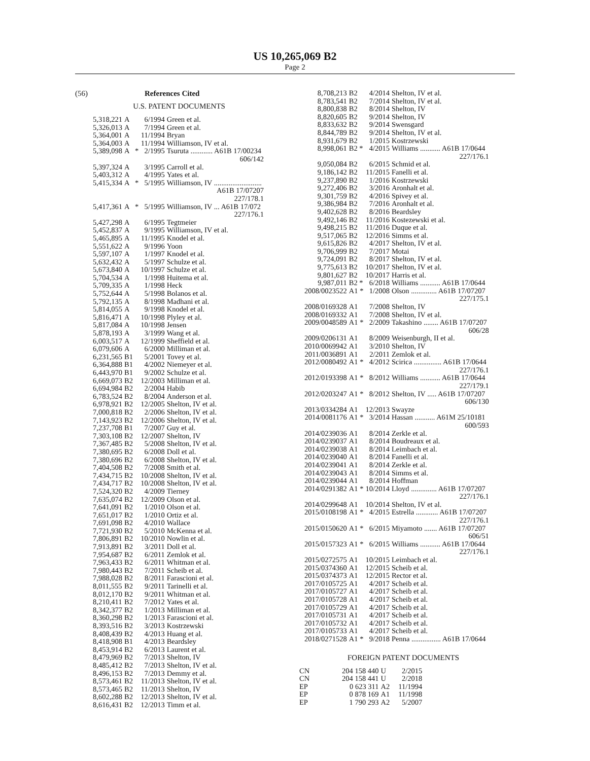US 10,265,069 B2
Page 2
(56) References Cited
U.S. PATENT DOCUMENTS
| 5,318,221 | A | | 6/1994 | Green et al. |
| 5,326,013 | A | | 7/1994 | Green et al. |
| 5,364,001 | A | | 11/1994 | Bryan |
| 5,364,003 | A | | 11/1994 | Williamson, IV et al. |
| 5,389,098 | A | * | 2/1995 | Tsuruta ............ A61B 17/00234 |
| 606/142 | | | | |
| 5,397,324 | A | | 3/1995 | Carroll et al. |
| 5,403,312 | A | | 4/1995 | Yates et al. |
| 5,415,334 | A | * | 5/1995 | Williamson, IV .......................... |
| A61B 17/07207 | | | | |
| 227/178.1 | | | | |
| 5,417,361 | A | * | 5/1995 | Williamson, IV ... A61B 17/072 |
| 227/176.1 | | | | |
| 5,427,298 | A | | 6/1995 | Tegtmeier |
| 5,452,837 | A | | 9/1995 | Williamson, IV et al. |
| 5,465,895 | A | | 11/1995 | Knodel et al. |
| 5,551,622 | A | | 9/1996 | Yoon |
| 5,597,107 | A | | 1/1997 | Knodel et al. |
| 5,632,432 | A | | 5/1997 | Schulze et al. |
| 5,673,840 | A | | 10/1997 | Schulze et al. |
| 5,704,534 | A | | 1/1998 | Huitema et al. |
| 5,709,335 | A | | 1/1998 | Heck |
| 5,752,644 | A | | 5/1998 | Bolanos et al. |
| 5,792,135 | A | | 8/1998 | Madhani et al. |
| 5,814,055 | A | | 9/1998 | Knodel et al. |
| 5,816,471 | A | | 10/1998 | Plyley et al. |
| 5,817,084 | A | | 10/1998 | Jensen |
| 5,878,193 | A | | 3/1999 | Wang et al. |
| 6,003,517 | A | | 12/1999 | Sheffield et al. |
| 6,079,606 | A | | 6/2000 | Milliman et al. |
| 6,231,565 | B1 | | 5/2001 | Tovey et al. |
| 6,364,888 | B1 | | 4/2002 | Niemeyer et al. |
| 6,443,970 | B1 | | 9/2002 | Schulze et al. |
| 6,669,073 | B2 | | 12/2003 | Milliman et al. |
| 6,694,984 | B2 | | 2/2004 | Habib |
| 6,783,524 | B2 | | 8/2004 | Anderson et al. |
| 6,978,921 | B2 | | 12/2005 | Shelton, IV et al. |
| 7,000,818 | B2 | | 2/2006 | Shelton, IV et al. |
| 7,143,923 | B2 | | 12/2006 | Shelton, IV et al. |
| 7,237,708 | B1 | | 7/2007 | Guy et al. |
| 7,303,108 | B2 | | 12/2007 | Shelton, IV |
| 7,367,485 | B2 | | 5/2008 | Shelton, IV et al. |
| 7,380,695 | B2 | | 6/2008 | Doll et al. |
| 7,380,696 | B2 | | 6/2008 | Shelton, IV et al. |
| 7,404,508 | B2 | | 7/2008 | Smith et al. |
| 7,434,715 | B2 | | 10/2008 | Shelton, IV et al. |
| 7,434,717 | B2 | | 10/2008 | Shelton, IV et al. |
| 7,524,320 | B2 | | 4/2009 | Tierney |
| 7,635,074 | B2 | | 12/2009 | Olson et al. |
| 7,641,091 | B2 | | 1/2010 | Olson et al. |
| 7,651,017 | B2 | | 1/2010 | Ortiz et al. |
| 7,691,098 | B2 | | 4/2010 | Wallace |
| 7,721,930 | B2 | | 5/2010 | McKenna et al. |
| 7,806,891 | B2 | | 10/2010 | Nowlin et al. |
| 7,913,891 | B2 | | 3/2011 | Doll et al. |
| 7,954,687 | B2 | | 6/2011 | Zemlok et al. |
| 7,963,433 | B2 | | 6/2011 | Whitman et al. |
| 7,980,443 | B2 | | 7/2011 | Scheib et al. |
| 7,988,028 | B2 | | 8/2011 | Farascioni et al. |
| 8,011,555 | B2 | | 9/2011 | Tarinelli et al. |
| 8,012,170 | B2 | | 9/2011 | Whitman et al. |
| 8,210,411 | B2 | | 7/2012 | Yates et al. |
| 8,342,377 | B2 | | 1/2013 | Milliman et al. |
| 8,360,298 | B2 | | 1/2013 | Farascioni et al. |
| 8,393,516 | B2 | | 3/2013 | Kostrzewski |
| 8,408,439 | B2 | | 4/2013 | Huang et al. |
| 8,418,908 | B1 | | 4/2013 | Beardsley |
| 8,453,914 | B2 | | 6/2013 | Laurent et al. |
| 8,479,969 | B2 | | 7/2013 | Shelton, IV |
| 8,485,412 | B2 | | 7/2013 | Shelton, IV et al. |
| 8,496,153 | B2 | | 7/2013 | Demmy et al. |
| 8,573,461 | B2 | | 11/2013 | Shelton, IV et al. |
| 8,573,465 | B2 | | 11/2013 | Shelton, IV |
| 8,602,288 | B2 | | 12/2013 | Shelton, IV et al. |
| 8,616,431 | B2 | | 12/2013 | Timm et al. |
| 8,708,213 | B2 | 4/2014 | Shelton, IV et al. |
| 8,783,541 | B2 | 7/2014 | Shelton, IV et al. |
| 8,800,838 | B2 | 8/2014 | Shelton, IV |
| 8,820,605 | B2 | 9/2014 | Shelton, IV |
| 8,833,632 | B2 | 9/2014 | Swensgard |
| 8,844,789 | B2 | 9/2014 | Shelton, IV et al. |
| 8,931,679 | B2 | 1/2015 | Kostrzewski |
| 8,998,061 | B2 * | 4/2015 | Williams ........... A61B 17/0644 |
| 227/176.1 | | | |
| 9,050,084 | B2 | 6/2015 | Schmid et al. |
| 9,186,142 | B2 | 11/2015 | Fanelli et al. |
| 9,237,890 | B2 | 1/2016 | Kostrzewski |
| 9,272,406 | B2 | 3/2016 | Aronhalt et al. |
| 9,301,759 | B2 | 4/2016 | Spivey et al. |
| 9,386,984 | B2 | 7/2016 | Aronhalt et al. |
| 9,402,628 | B2 | 8/2016 | Beardsley |
| 9,492,146 | B2 | 11/2016 | Kostezewski et al. |
| 9,498,215 | B2 | 11/2016 | Duque et al. |
| 9,517,065 | B2 | 12/2016 | Simms et al. |
| 9,615,826 | B2 | 4/2017 | Shelton, IV et al. |
| 9,706,999 | B2 | 7/2017 | Motai |
| 9,724,091 | B2 | 8/2017 | Shelton, IV et al. |
| 9,775,613 | B2 | 10/2017 | Shelton, IV et al. |
| 9,801,627 | B2 | 10/2017 | Harris et al. |
| 9,987,011 | B2 * | 6/2018 | Williams ........... A61B 17/0644 |
| 2008/0023522 | A1 * | 1/2008 | Olson .............. A61B 17/07207 |
| 227/175.1 | | | |
| 2008/0169328 | A1 | 7/2008 | Shelton, IV |
| 2008/0169332 | A1 | 7/2008 | Shelton, IV et al. |
| 2009/0048589 | A1 * | 2/2009 | Takashino ........ A61B 17/07207 |
| 606/28 | | | |
| 2009/0206131 | A1 | 8/2009 | Weisenburgh, II et al. |
| 2010/0069942 | A1 | 3/2010 | Shelton, IV |
| 2011/0036891 | A1 | 2/2011 | Zemlok et al. |
| 2012/0080492 | A1 * | 4/2012 | Scirica ............... A61B 17/0644 |
| 227/176.1 | | | |
| 2012/0193398 | A1 * | 8/2012 | Williams ........... A61B 17/0644 |
| 227/179.1 | | | |
| 2012/0203247 | A1 * | 8/2012 | Shelton, IV ..... A61B 17/07207 |
| 606/130 | | | |
| 2013/0334284 | A1 | 12/2013 | Swayze |
| 2014/0081176 | A1 * | 3/2014 | Hassan ........... A61M 25/10181 |
| 600/593 | | | |
| 2014/0239036 | A1 | 8/2014 | Zerkle et al. |
| 2014/0239037 | A1 | 8/2014 | Boudreaux et al. |
| 2014/0239038 | A1 | 8/2014 | Leimbach et al. |
| 2014/0239040 | A1 | 8/2014 | Fanelli et al. |
| 2014/0239041 | A1 | 8/2014 | Zerkle et al. |
| 2014/0239043 | A1 | 8/2014 | Simms et al. |
| 2014/0239044 | A1 | 8/2014 | Hoffman |
| 2014/0291382 | A1 * | 10/2014 | Lloyd .............. A61B 17/07207 |
| 227/176.1 | | | |
| 2014/0299648 | A1 | 10/2014 | Shelton, IV et al. |
| 2015/0108198 | A1 * | 4/2015 | Estrella ............ A61B 17/07207 |
| 227/176.1 | | | |
| 2015/0150620 | A1 * | 6/2015 | Miyamoto ....... A61B 17/07207 |
| 606/51 | | | |
| 2015/0157323 | A1 * | 6/2015 | Williams ........... A61B 17/0644 |
| 227/176.1 | | | |
| 2015/0272575 | A1 | 10/2015 | Leimbach et al. |
| 2015/0374360 | A1 | 12/2015 | Scheib et al. |
| 2015/0374373 | A1 | 12/2015 | Rector et al. |
| 2017/0105725 | A1 | 4/2017 | Scheib et al. |
| 2017/0105727 | A1 | 4/2017 | Scheib et al. |
| 2017/0105728 | A1 | 4/2017 | Scheib et al. |
| 2017/0105729 | A1 | 4/2017 | Scheib et al. |
| 2017/0105731 | A1 | 4/2017 | Scheib et al. |
| 2017/0105732 | A1 | 4/2017 | Scheib et al. |
| 2017/0105733 | A1 | 4/2017 | Scheib et al. |
| 2018/0271528 | A1 * | 9/2018 | Penna ................ A61B 17/0644 |
FOREIGN PATENT DOCUMENTS
| CN | 204 158 440 | U | 2/2015 |
| CN | 204 158 441 | U | 2/2018 |
| EP | 0 623 311 | A2 | 11/1994 |
| EP | 0 878 169 | A1 | 11/1998 |
| EP | 1 790 293 | A2 | 5/2007 |